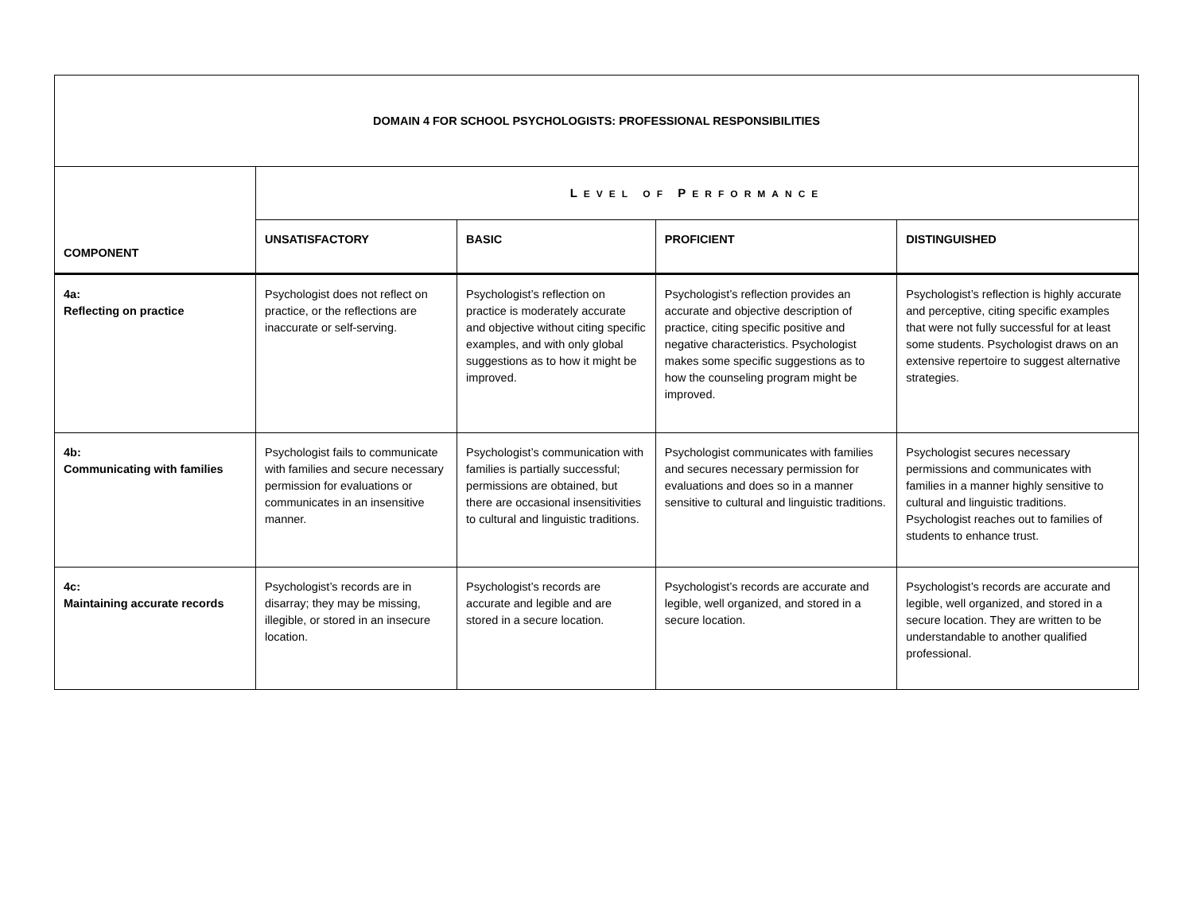| DOMAIN 4 FOR SCHOOL PSYCHOLOGISTS: PROFESSIONAL RESPONSIBILITIES | | | | |
| COMPONENT | L EVEL OF P ERFORMANCE | | | |
| | UNSATISFACTORY | BASIC | PROFICIENT | DISTINGUISHED |
| 4a: Reflecting on practice | Psychologist does not reflect on practice, or the reflections are inaccurate or self-serving. | Psychologist’s reflection on practice is moderately accurate and objective without citing specific examples, and with only global suggestions as to how it might be improved. | Psychologist’s reflection provides an accurate and objective description of practice, citing specific positive and negative characteristics. Psychologist makes some specific suggestions as to how the counseling program might be improved. | Psychologist’s reflection is highly accurate and perceptive, citing specific examples that were not fully successful for at least some students. Psychologist draws on an extensive repertoire to suggest alternative strategies. |
| 4b: Communicating with families | Psychologist fails to communicate with families and secure necessary permission for evaluations or communicates in an insensitive manner. | Psychologist’s communication with families is partially successful; permissions are obtained, but there are occasional insensitivities to cultural and linguistic traditions. | Psychologist communicates with families and secures necessary permission for evaluations and does so in a manner sensitive to cultural and linguistic traditions. | Psychologist secures necessary permissions and communicates with families in a manner highly sensitive to cultural and linguistic traditions. Psychologist reaches out to families of students to enhance trust. |
| 4c: Maintaining accurate records | Psychologist’s records are in disarray; they may be missing, illegible, or stored in an insecure location. | Psychologist’s records are accurate and legible and are stored in a secure location. | Psychologist’s records are accurate and legible, well organized, and stored in a secure location. | Psychologist’s records are accurate and legible, well organized, and stored in a secure location. They are written to be understandable to another qualified professional. |